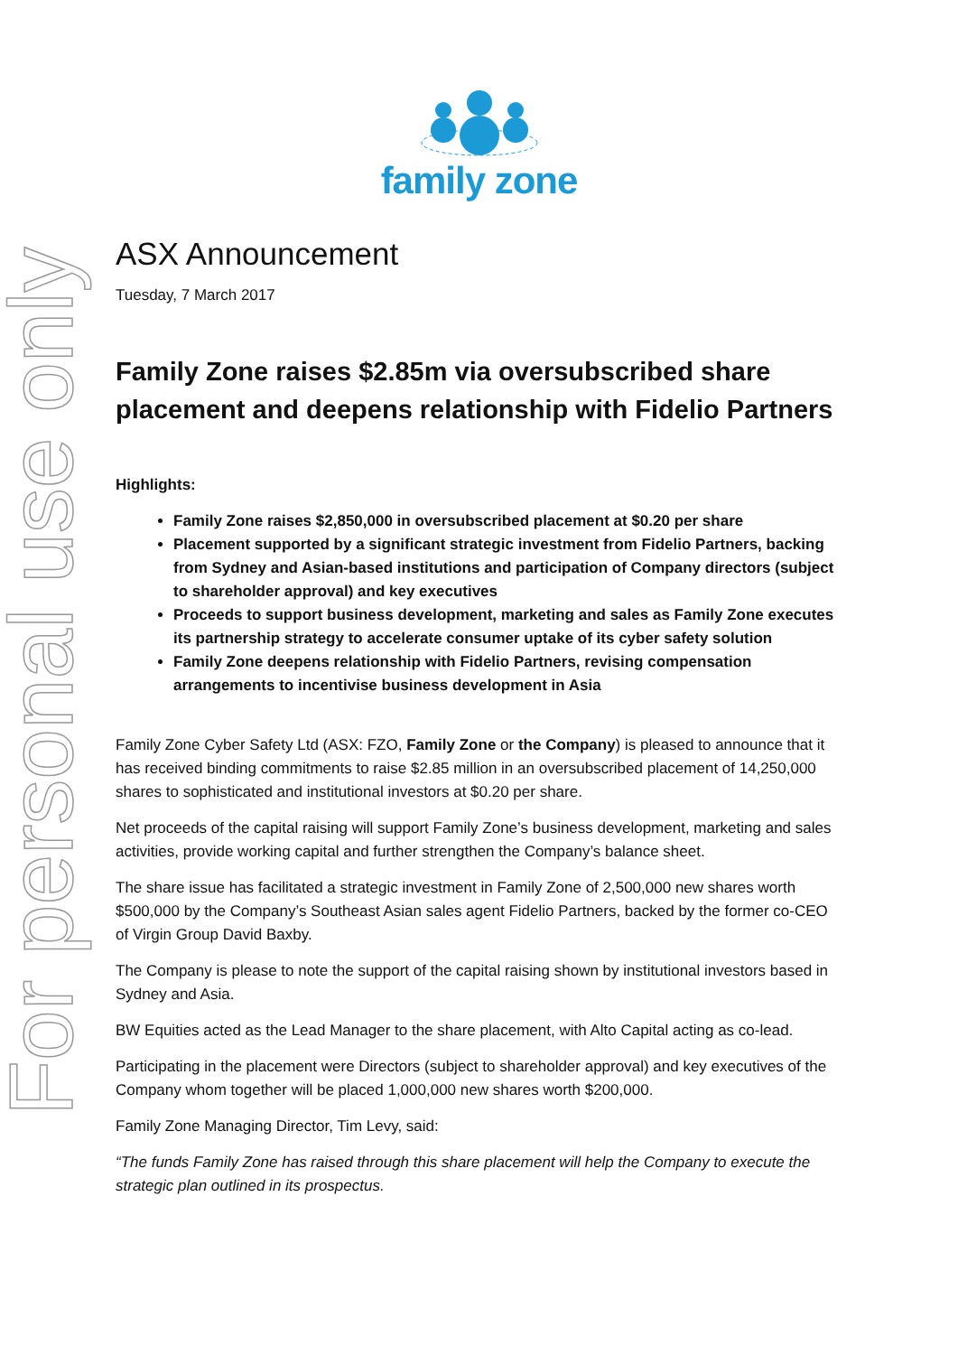For personal use only
family zone
ASX Announcement
Tuesday, 7 March 2017
Family Zone raises $2.85m via oversubscribed share placement and deepens relationship with Fidelio Partners
Highlights:
Family Zone raises $2,850,000 in oversubscribed placement at $0.20 per share
Placement supported by a significant strategic investment from Fidelio Partners, backing from Sydney and Asian-based institutions and participation of Company directors (subject to shareholder approval) and key executives
Proceeds to support business development, marketing and sales as Family Zone executes its partnership strategy to accelerate consumer uptake of its cyber safety solution
Family Zone deepens relationship with Fidelio Partners, revising compensation arrangements to incentivise business development in Asia
Family Zone Cyber Safety Ltd (ASX: FZO, Family Zone or the Company) is pleased to announce that it has received binding commitments to raise $2.85 million in an oversubscribed placement of 14,250,000 shares to sophisticated and institutional investors at $0.20 per share.
Net proceeds of the capital raising will support Family Zone’s business development, marketing and sales activities, provide working capital and further strengthen the Company’s balance sheet.
The share issue has facilitated a strategic investment in Family Zone of 2,500,000 new shares worth $500,000 by the Company’s Southeast Asian sales agent Fidelio Partners, backed by the former co-CEO of Virgin Group David Baxby.
The Company is please to note the support of the capital raising shown by institutional investors based in Sydney and Asia.
BW Equities acted as the Lead Manager to the share placement, with Alto Capital acting as co-lead.
Participating in the placement were Directors (subject to shareholder approval) and key executives of the Company whom together will be placed 1,000,000 new shares worth $200,000.
Family Zone Managing Director, Tim Levy, said:
“The funds Family Zone has raised through this share placement will help the Company to execute the strategic plan outlined in its prospectus.